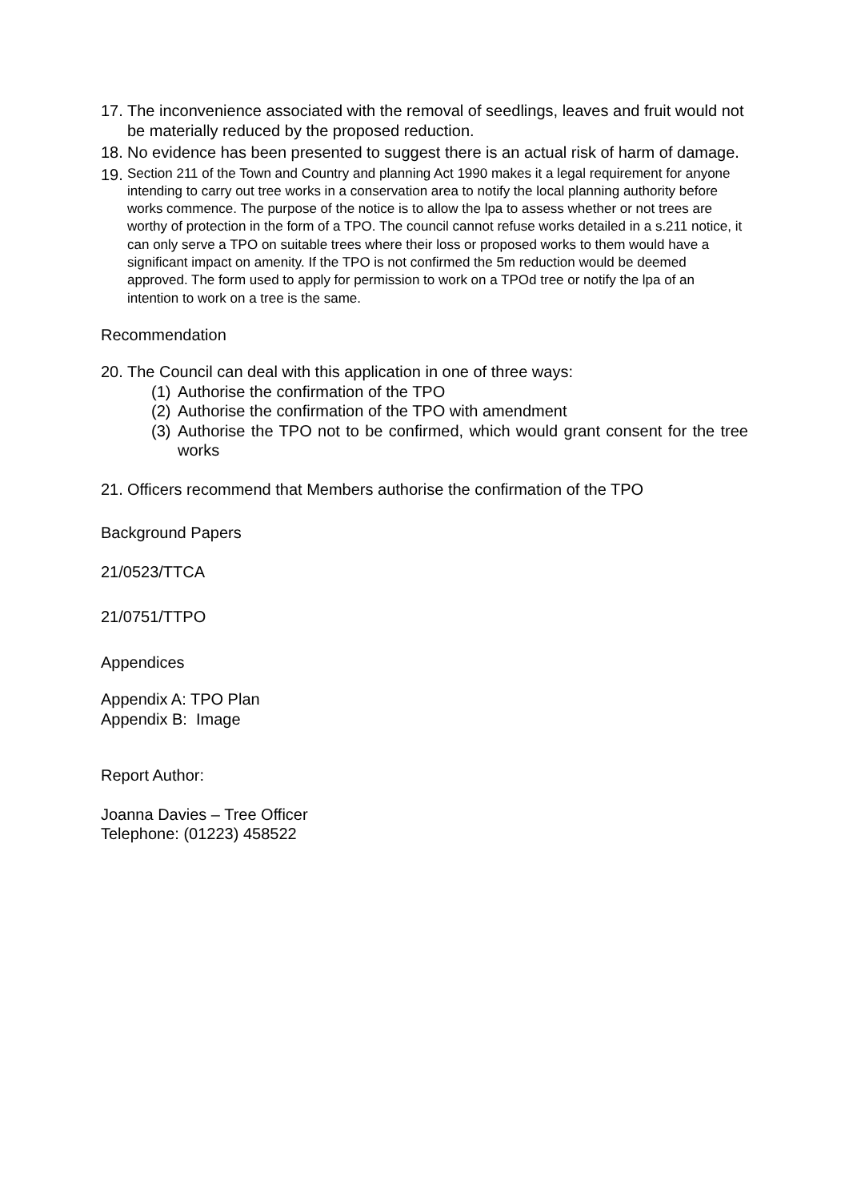17. The inconvenience associated with the removal of seedlings, leaves and fruit would not be materially reduced by the proposed reduction.
18. No evidence has been presented to suggest there is an actual risk of harm of damage.
19. Section 211 of the Town and Country and planning Act 1990 makes it a legal requirement for anyone intending to carry out tree works in a conservation area to notify the local planning authority before works commence. The purpose of the notice is to allow the lpa to assess whether or not trees are worthy of protection in the form of a TPO. The council cannot refuse works detailed in a s.211 notice, it can only serve a TPO on suitable trees where their loss or proposed works to them would have a significant impact on amenity. If the TPO is not confirmed the 5m reduction would be deemed approved. The form used to apply for permission to work on a TPOd tree or notify the lpa of an intention to work on a tree is the same.
Recommendation
20. The Council can deal with this application in one of three ways:
(1)
Authorise the confirmation of the TPO
(2)
Authorise the confirmation of the TPO with amendment
(3)
Authorise the TPO not to be confirmed, which would grant consent for the tree works
21. Officers recommend that Members authorise the confirmation of the TPO
Background Papers
21/0523/TTCA
21/0751/TTPO
Appendices
Appendix A: TPO Plan
Appendix B: Image
Report Author:
Joanna Davies – Tree Officer
Telephone: (01223) 458522